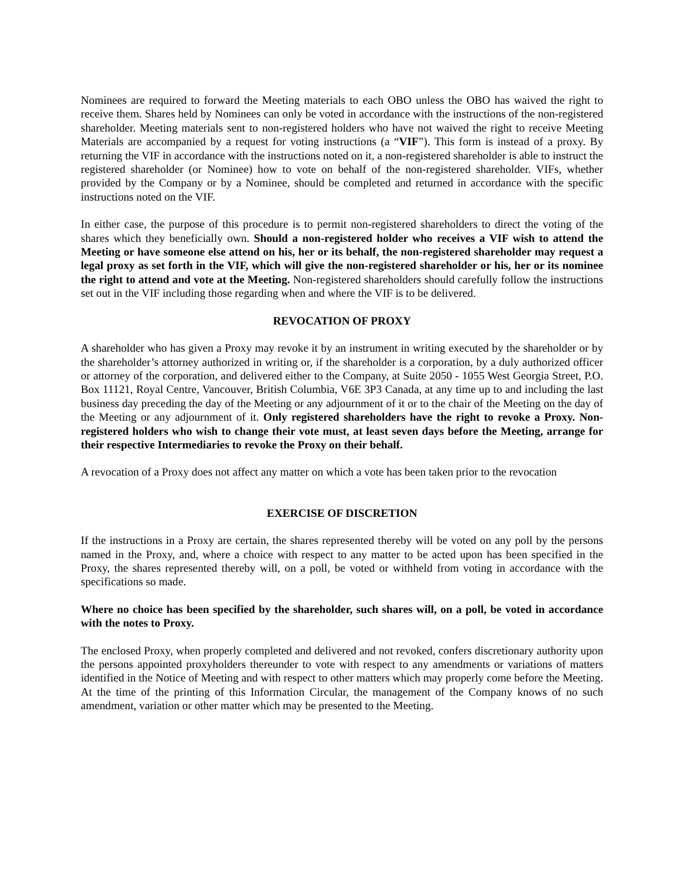Nominees are required to forward the Meeting materials to each OBO unless the OBO has waived the right to receive them. Shares held by Nominees can only be voted in accordance with the instructions of the non-registered shareholder. Meeting materials sent to non-registered holders who have not waived the right to receive Meeting Materials are accompanied by a request for voting instructions (a “VIF”). This form is instead of a proxy. By returning the VIF in accordance with the instructions noted on it, a non-registered shareholder is able to instruct the registered shareholder (or Nominee) how to vote on behalf of the non-registered shareholder. VIFs, whether provided by the Company or by a Nominee, should be completed and returned in accordance with the specific instructions noted on the VIF.
In either case, the purpose of this procedure is to permit non-registered shareholders to direct the voting of the shares which they beneficially own. Should a non-registered holder who receives a VIF wish to attend the Meeting or have someone else attend on his, her or its behalf, the non-registered shareholder may request a legal proxy as set forth in the VIF, which will give the non-registered shareholder or his, her or its nominee the right to attend and vote at the Meeting. Non-registered shareholders should carefully follow the instructions set out in the VIF including those regarding when and where the VIF is to be delivered.
REVOCATION OF PROXY
A shareholder who has given a Proxy may revoke it by an instrument in writing executed by the shareholder or by the shareholder’s attorney authorized in writing or, if the shareholder is a corporation, by a duly authorized officer or attorney of the corporation, and delivered either to the Company, at Suite 2050 - 1055 West Georgia Street, P.O. Box 11121, Royal Centre, Vancouver, British Columbia, V6E 3P3 Canada, at any time up to and including the last business day preceding the day of the Meeting or any adjournment of it or to the chair of the Meeting on the day of the Meeting or any adjournment of it. Only registered shareholders have the right to revoke a Proxy. Non-registered holders who wish to change their vote must, at least seven days before the Meeting, arrange for their respective Intermediaries to revoke the Proxy on their behalf.
A revocation of a Proxy does not affect any matter on which a vote has been taken prior to the revocation
EXERCISE OF DISCRETION
If the instructions in a Proxy are certain, the shares represented thereby will be voted on any poll by the persons named in the Proxy, and, where a choice with respect to any matter to be acted upon has been specified in the Proxy, the shares represented thereby will, on a poll, be voted or withheld from voting in accordance with the specifications so made.
Where no choice has been specified by the shareholder, such shares will, on a poll, be voted in accordance with the notes to Proxy.
The enclosed Proxy, when properly completed and delivered and not revoked, confers discretionary authority upon the persons appointed proxyholders thereunder to vote with respect to any amendments or variations of matters identified in the Notice of Meeting and with respect to other matters which may properly come before the Meeting. At the time of the printing of this Information Circular, the management of the Company knows of no such amendment, variation or other matter which may be presented to the Meeting.